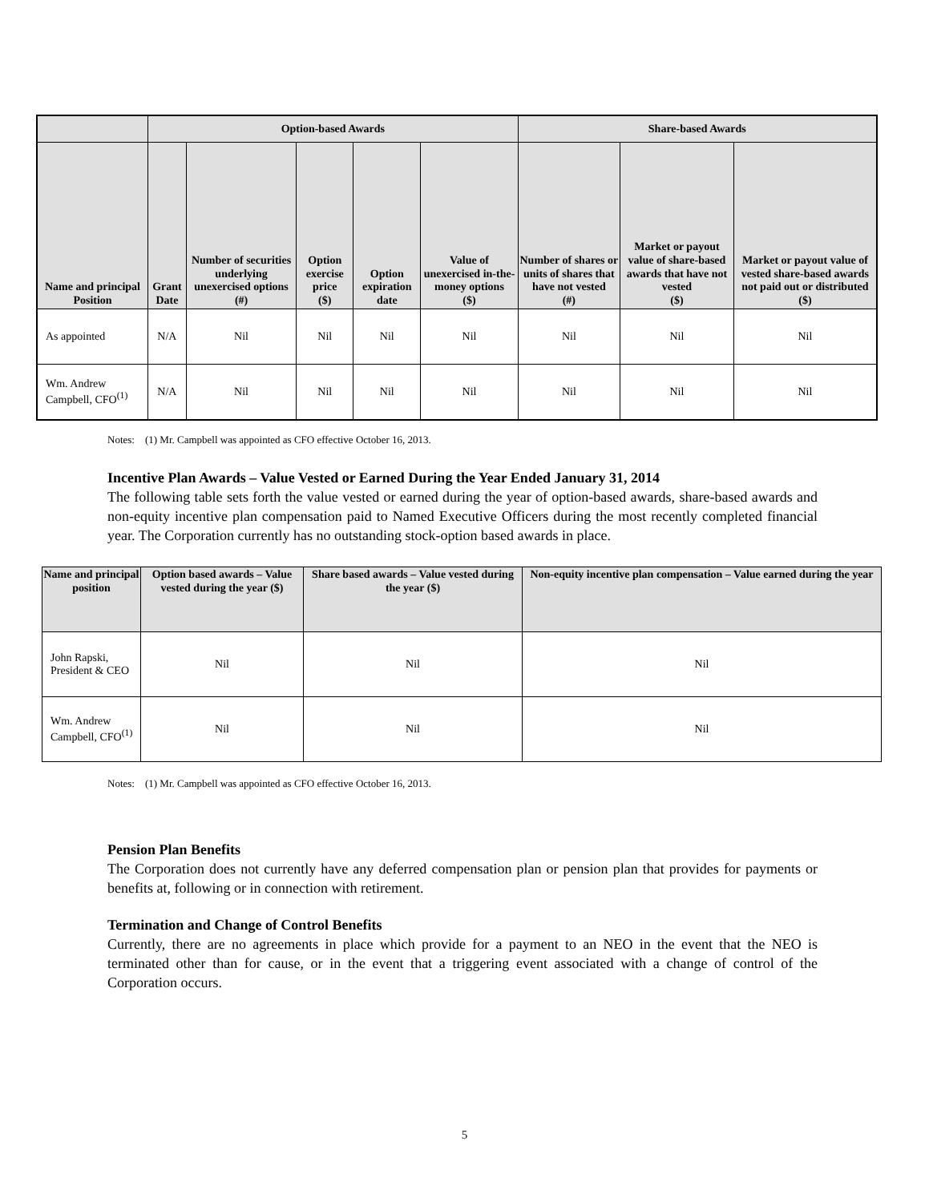| | Option-based Awards | | | | | Share-based Awards | | |
| --- | --- | --- | --- | --- | --- | --- | --- | --- |
| Name and principal Position | Grant Date | Number of securities underlying unexercised options (#) | Option exercise price ($) | Option expiration date | Value of unexercised in-the-money options ($) | Number of shares or units of shares that have not vested (#) | Market or payout value of share-based awards that have not vested ($) | Market or payout value of vested share-based awards not paid out or distributed ($) |
| As appointed | N/A | Nil | Nil | Nil | Nil | Nil | Nil | Nil |
| Wm. Andrew Campbell, CFO<sup>(1)</sup> | N/A | Nil | Nil | Nil | Nil | Nil | Nil | Nil |
Notes: (1) Mr. Campbell was appointed as CFO effective October 16, 2013.
Incentive Plan Awards – Value Vested or Earned During the Year Ended January 31, 2014
The following table sets forth the value vested or earned during the year of option-based awards, share-based awards and non-equity incentive plan compensation paid to Named Executive Officers during the most recently completed financial year. The Corporation currently has no outstanding stock-option based awards in place.
| Name and principal position | Option based awards – Value vested during the year ($) | Share based awards – Value vested during the year ($) | Non-equity incentive plan compensation – Value earned during the year |
| --- | --- | --- | --- |
| John Rapski, President & CEO | Nil | Nil | Nil |
| Wm. Andrew Campbell, CFO<sup>(1)</sup> | Nil | Nil | Nil |
Notes: (1) Mr. Campbell was appointed as CFO effective October 16, 2013.
Pension Plan Benefits
The Corporation does not currently have any deferred compensation plan or pension plan that provides for payments or benefits at, following or in connection with retirement.
Termination and Change of Control Benefits
Currently, there are no agreements in place which provide for a payment to an NEO in the event that the NEO is terminated other than for cause, or in the event that a triggering event associated with a change of control of the Corporation occurs.
5